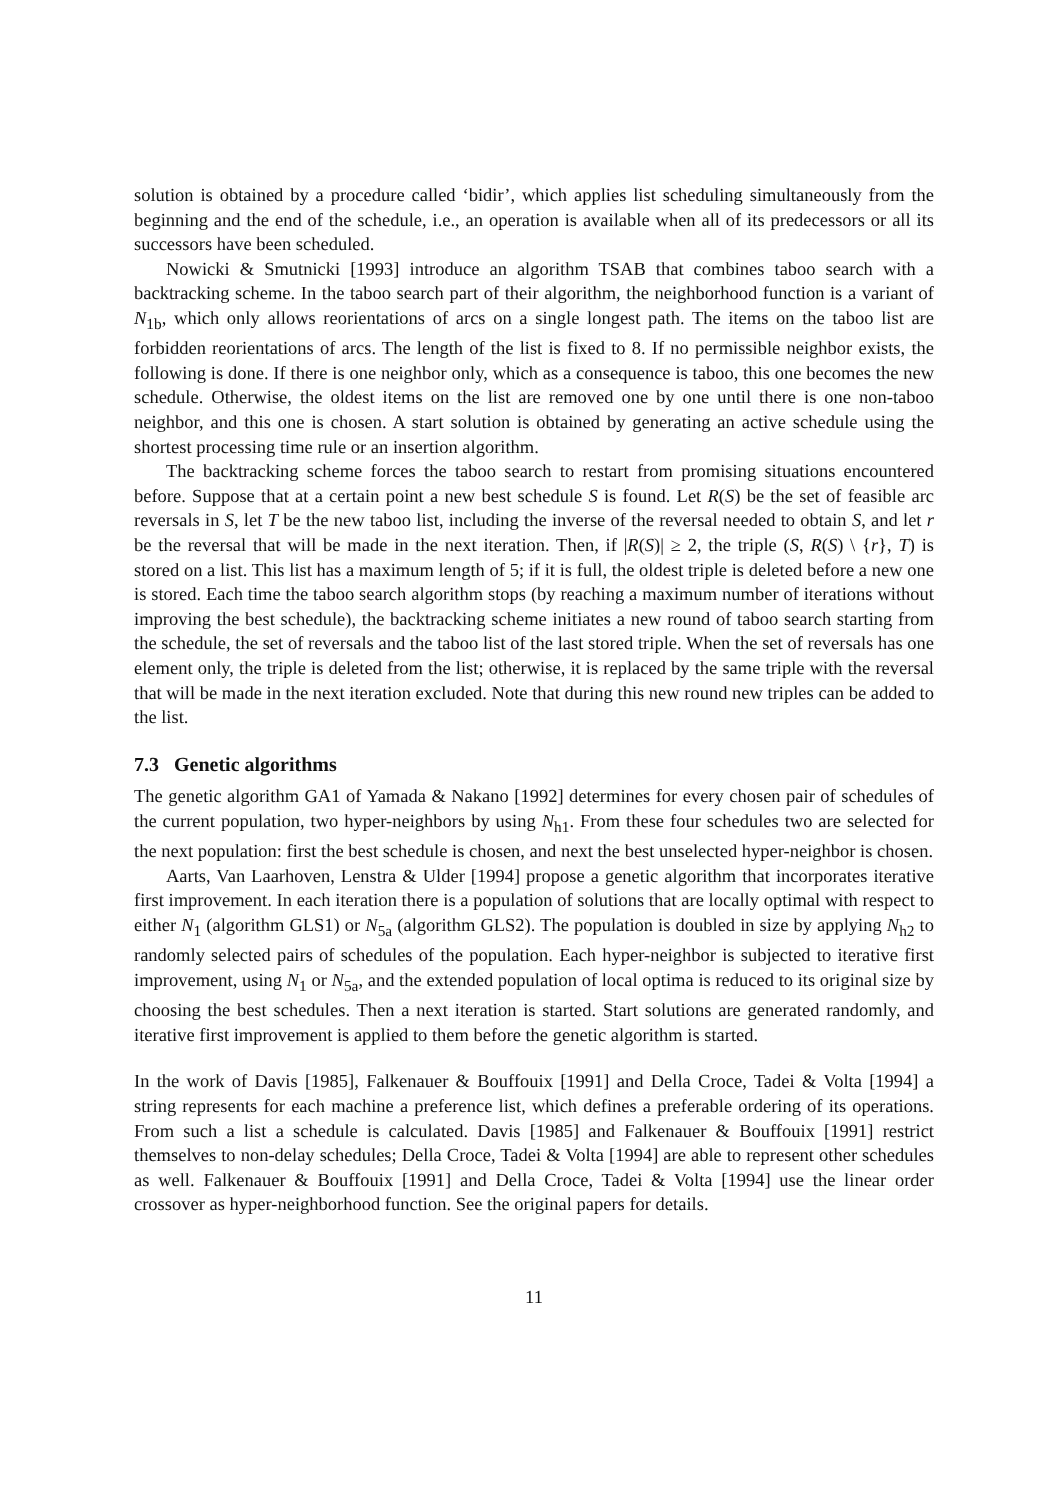solution is obtained by a procedure called ‘bidir’, which applies list scheduling simultaneously from the beginning and the end of the schedule, i.e., an operation is available when all of its predecessors or all its successors have been scheduled.
Nowicki & Smutnicki [1993] introduce an algorithm TSAB that combines taboo search with a backtracking scheme. In the taboo search part of their algorithm, the neighborhood function is a variant of N<sub>1b</sub>, which only allows reorientations of arcs on a single longest path. The items on the taboo list are forbidden reorientations of arcs. The length of the list is fixed to 8. If no permissible neighbor exists, the following is done. If there is one neighbor only, which as a consequence is taboo, this one becomes the new schedule. Otherwise, the oldest items on the list are removed one by one until there is one non-taboo neighbor, and this one is chosen. A start solution is obtained by generating an active schedule using the shortest processing time rule or an insertion algorithm.
The backtracking scheme forces the taboo search to restart from promising situations encountered before. Suppose that at a certain point a new best schedule S is found. Let R(S) be the set of feasible arc reversals in S, let T be the new taboo list, including the inverse of the reversal needed to obtain S, and let r be the reversal that will be made in the next iteration. Then, if |R(S)| ≥ 2, the triple (S, R(S) \ {r}, T) is stored on a list. This list has a maximum length of 5; if it is full, the oldest triple is deleted before a new one is stored. Each time the taboo search algorithm stops (by reaching a maximum number of iterations without improving the best schedule), the backtracking scheme initiates a new round of taboo search starting from the schedule, the set of reversals and the taboo list of the last stored triple. When the set of reversals has one element only, the triple is deleted from the list; otherwise, it is replaced by the same triple with the reversal that will be made in the next iteration excluded. Note that during this new round new triples can be added to the list.
7.3 Genetic algorithms
The genetic algorithm GA1 of Yamada & Nakano [1992] determines for every chosen pair of schedules of the current population, two hyper-neighbors by using N<sub>h1</sub>. From these four schedules two are selected for the next population: first the best schedule is chosen, and next the best unselected hyper-neighbor is chosen.
Aarts, Van Laarhoven, Lenstra & Ulder [1994] propose a genetic algorithm that incorporates iterative first improvement. In each iteration there is a population of solutions that are locally optimal with respect to either N<sub>1</sub> (algorithm GLS1) or N<sub>5a</sub> (algorithm GLS2). The population is doubled in size by applying N<sub>h2</sub> to randomly selected pairs of schedules of the population. Each hyper-neighbor is subjected to iterative first improvement, using N<sub>1</sub> or N<sub>5a</sub>, and the extended population of local optima is reduced to its original size by choosing the best schedules. Then a next iteration is started. Start solutions are generated randomly, and iterative first improvement is applied to them before the genetic algorithm is started.
In the work of Davis [1985], Falkenauer & Bouffouix [1991] and Della Croce, Tadei & Volta [1994] a string represents for each machine a preference list, which defines a preferable ordering of its operations. From such a list a schedule is calculated. Davis [1985] and Falkenauer & Bouffouix [1991] restrict themselves to non-delay schedules; Della Croce, Tadei & Volta [1994] are able to represent other schedules as well. Falkenauer & Bouffouix [1991] and Della Croce, Tadei & Volta [1994] use the linear order crossover as hyper-neighborhood function. See the original papers for details.
11